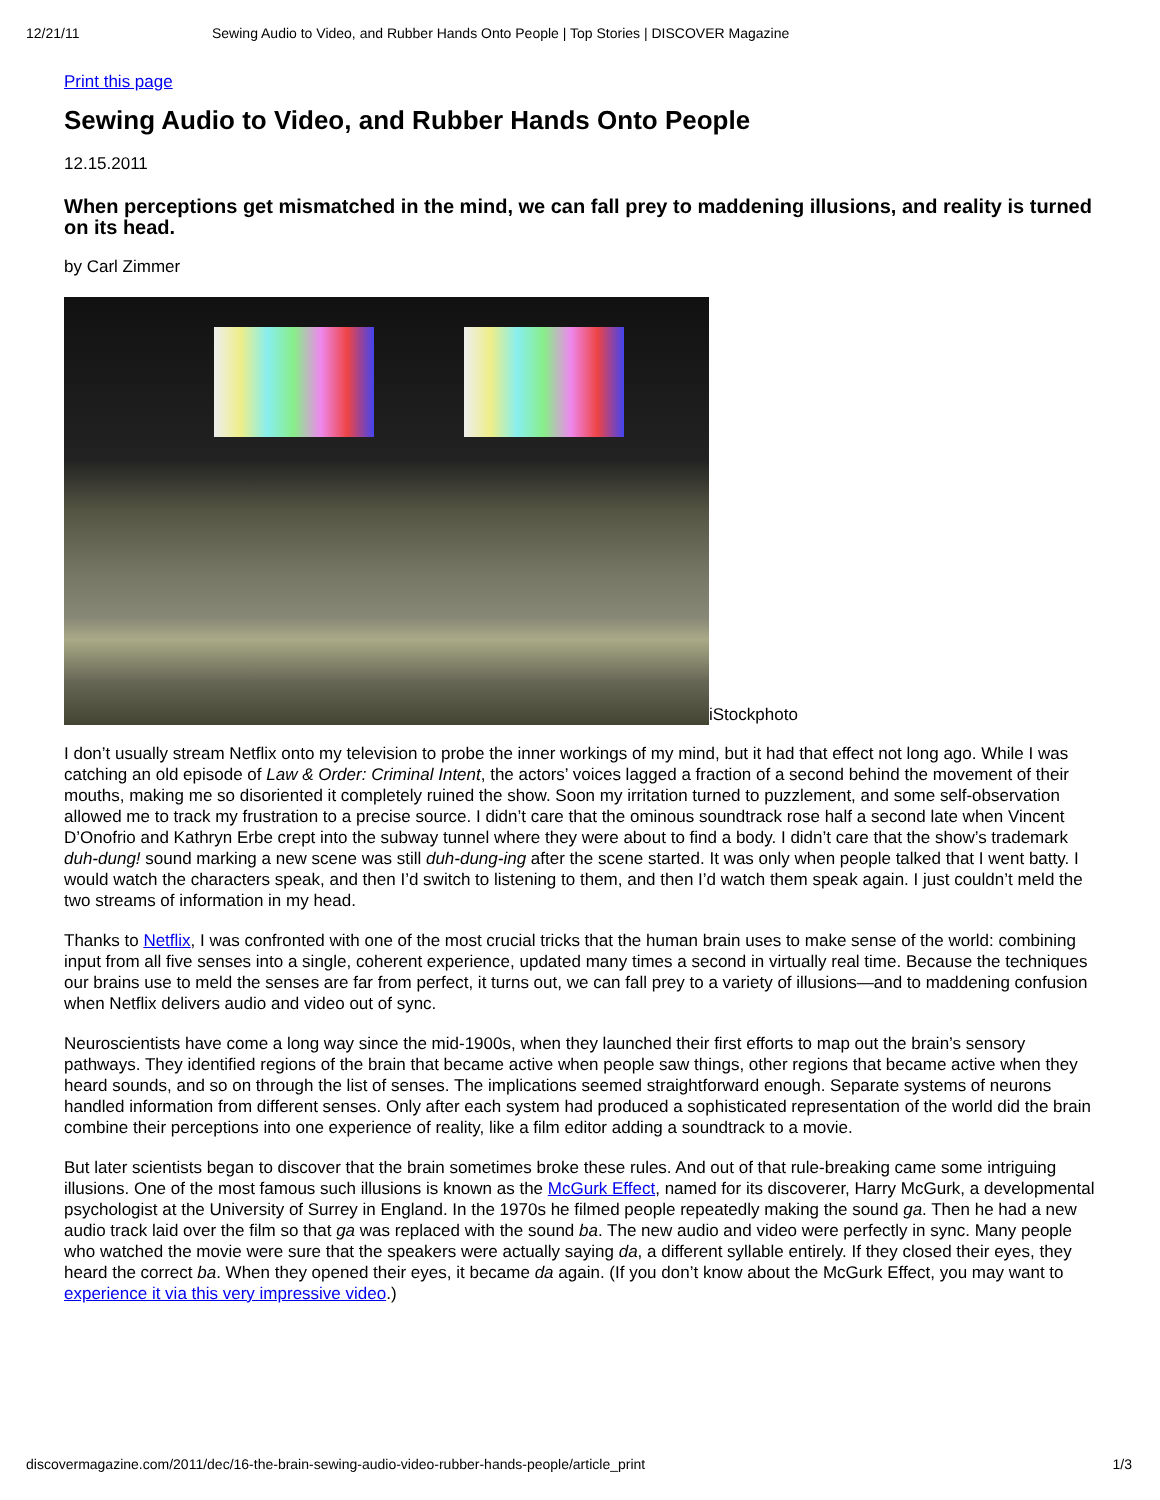12/21/11 Sewing Audio to Video, and Rubber Hands Onto People | Top Stories | DISCOVER Magazine
Print this page
Sewing Audio to Video, and Rubber Hands Onto People
12.15.2011
When perceptions get mismatched in the mind, we can fall prey to maddening illusions, and reality is turned on its head.
by Carl Zimmer
iStockphoto
I don’t usually stream Netflix onto my television to probe the inner workings of my mind, but it had that effect not long ago. While I was catching an old episode of Law & Order: Criminal Intent, the actors’ voices lagged a fraction of a second behind the movement of their mouths, making me so disoriented it completely ruined the show. Soon my irritation turned to puzzlement, and some self-observation allowed me to track my frustration to a precise source. I didn’t care that the ominous soundtrack rose half a second late when Vincent D’Onofrio and Kathryn Erbe crept into the subway tunnel where they were about to find a body. I didn’t care that the show’s trademark duh-dung! sound marking a new scene was still duh-dung-ing after the scene started. It was only when people talked that I went batty. I would watch the characters speak, and then I’d switch to listening to them, and then I’d watch them speak again. I just couldn’t meld the two streams of information in my head.
Thanks to Netflix, I was confronted with one of the most crucial tricks that the human brain uses to make sense of the world: combining input from all five senses into a single, coherent experience, updated many times a second in virtually real time. Because the techniques our brains use to meld the senses are far from perfect, it turns out, we can fall prey to a variety of illusions—and to maddening confusion when Netflix delivers audio and video out of sync.
Neuroscientists have come a long way since the mid-1900s, when they launched their first efforts to map out the brain’s sensory pathways. They identified regions of the brain that became active when people saw things, other regions that became active when they heard sounds, and so on through the list of senses. The implications seemed straightforward enough. Separate systems of neurons handled information from different senses. Only after each system had produced a sophisticated representation of the world did the brain combine their perceptions into one experience of reality, like a film editor adding a soundtrack to a movie.
But later scientists began to discover that the brain sometimes broke these rules. And out of that rule-breaking came some intriguing illusions. One of the most famous such illusions is known as the McGurk Effect, named for its discoverer, Harry McGurk, a developmental psychologist at the University of Surrey in England. In the 1970s he filmed people repeatedly making the sound ga. Then he had a new audio track laid over the film so that ga was replaced with the sound ba. The new audio and video were perfectly in sync. Many people who watched the movie were sure that the speakers were actually saying da, a different syllable entirely. If they closed their eyes, they heard the correct ba. When they opened their eyes, it became da again. (If you don’t know about the McGurk Effect, you may want to experience it via this very impressive video.)
discovermagazine.com/2011/dec/16-the-brain-sewing-audio-video-rubber-hands-people/article_print 1/3